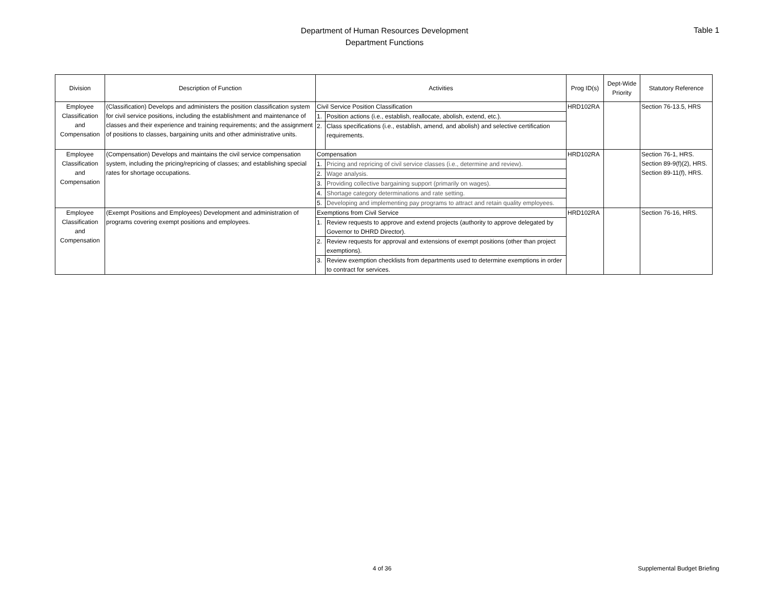Department of Human Resources Development
Department Functions
Table 1
| Division | Description of Function | Activities | | Prog ID(s) | Dept-Wide Priority | Statutory Reference |
| --- | --- | --- | --- | --- | --- | --- |
| Employee Classification and Compensation | (Classification) Develops and administers the position classification system for civil service positions, including the establishment and maintenance of classes and their experience and training requirements; and the assignment of positions to classes, bargaining units and other administrative units. | Civil Service Position Classification | | HRD102RA | | Section 76-13.5, HRS |
| | | 1. | Position actions (i.e., establish, reallocate, abolish, extend, etc.). | | | |
| | | 2. | Class specifications (i.e., establish, amend, and abolish) and selective certification requirements. | | | |
| Employee Classification and Compensation | (Compensation) Develops and maintains the civil service compensation system, including the pricing/repricing of classes; and establishing special rates for shortage occupations. | Compensation | | HRD102RA | | Section 76-1, HRS. Section 89-9(f)(2), HRS. Section 89-11(f), HRS. |
| | | 1. | Pricing and repricing of civil service classes (i.e., determine and review). | | | |
| | | 2. | Wage analysis. | | | |
| | | 3. | Providing collective bargaining support (primarily on wages). | | | |
| | | 4. | Shortage category determinations and rate setting. | | | |
| | | 5. | Developing and implementing pay programs to attract and retain quality employees. | | | |
| Employee Classification and Compensation | (Exempt Positions and Employees) Development and administration of programs covering exempt positions and employees. | Exemptions from Civil Service | | HRD102RA | | Section 76-16, HRS. |
| | | 1. | Review requests to approve and extend projects (authority to approve delegated by Governor to DHRD Director). | | | |
| | | 2. | Review requests for approval and extensions of exempt positions (other than project exemptions). | | | |
| | | 3. | Review exemption checklists from departments used to determine exemptions in order to contract for services. | | | |
4 of 36 Supplemental Budget Briefing